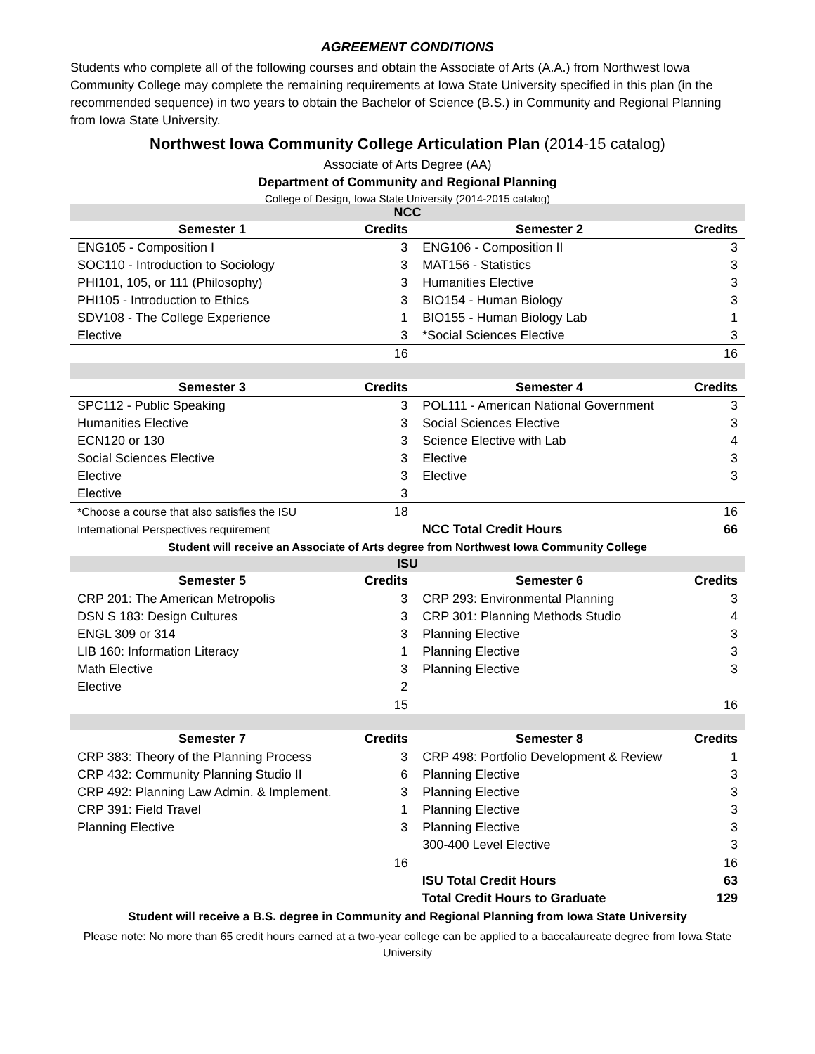AGREEMENT CONDITIONS
Students who complete all of the following courses and obtain the Associate of Arts (A.A.) from Northwest Iowa Community College may complete the remaining requirements at Iowa State University specified in this plan (in the recommended sequence) in two years to obtain the Bachelor of Science (B.S.) in Community and Regional Planning from Iowa State University.
Northwest Iowa Community College Articulation Plan (2014-15 catalog)
Associate of Arts Degree (AA)
Department of Community and Regional Planning
College of Design, Iowa State University (2014-2015 catalog)
| NCC | | | |
| Semester 1 | Credits | Semester 2 | Credits |
| ENG105 - Composition I | 3 | ENG106 - Composition II | 3 |
| SOC110 - Introduction to Sociology | 3 | MAT156 - Statistics | 3 |
| PHI101, 105, or 111 (Philosophy) | 3 | Humanities Elective | 3 |
| PHI105 - Introduction to Ethics | 3 | BIO154 - Human Biology | 3 |
| SDV108 - The College Experience | 1 | BIO155 - Human Biology Lab | 1 |
| Elective | 3 | *Social Sciences Elective | 3 |
| | 16 | | 16 |
| Semester 3 | Credits | Semester 4 | Credits |
| SPC112 - Public Speaking | 3 | POL111 - American National Government | 3 |
| Humanities Elective | 3 | Social Sciences Elective | 3 |
| ECN120 or 130 | 3 | Science Elective with Lab | 4 |
| Social Sciences Elective | 3 | Elective | 3 |
| Elective | 3 | Elective | 3 |
| Elective | 3 | | |
| *Choose a course that also satisfies the ISU | 18 | | 16 |
| International Perspectives requirement | | NCC Total Credit Hours | 66 |
| Student will receive an Associate of Arts degree from Northwest Iowa Community College | | | |
| ISU | | | |
| Semester 5 | Credits | Semester 6 | Credits |
| CRP 201: The American Metropolis | 3 | CRP 293: Environmental Planning | 3 |
| DSN S 183: Design Cultures | 3 | CRP 301: Planning Methods Studio | 4 |
| ENGL 309 or 314 | 3 | Planning Elective | 3 |
| LIB 160: Information Literacy | 1 | Planning Elective | 3 |
| Math Elective | 3 | Planning Elective | 3 |
| Elective | 2 | | |
| | 15 | | 16 |
| Semester 7 | Credits | Semester 8 | Credits |
| CRP 383: Theory of the Planning Process | 3 | CRP 498: Portfolio Development & Review | 1 |
| CRP 432: Community Planning Studio II | 6 | Planning Elective | 3 |
| CRP 492: Planning Law Admin. & Implement. | 3 | Planning Elective | 3 |
| CRP 391: Field Travel | 1 | Planning Elective | 3 |
| Planning Elective | 3 | Planning Elective | 3 |
| | | 300-400 Level Elective | 3 |
| | 16 | | 16 |
| | | ISU Total Credit Hours | 63 |
| | | Total Credit Hours to Graduate | 129 |
Student will receive a B.S. degree in Community and Regional Planning from Iowa State University
Please note: No more than 65 credit hours earned at a two-year college can be applied to a baccalaureate degree from Iowa State University